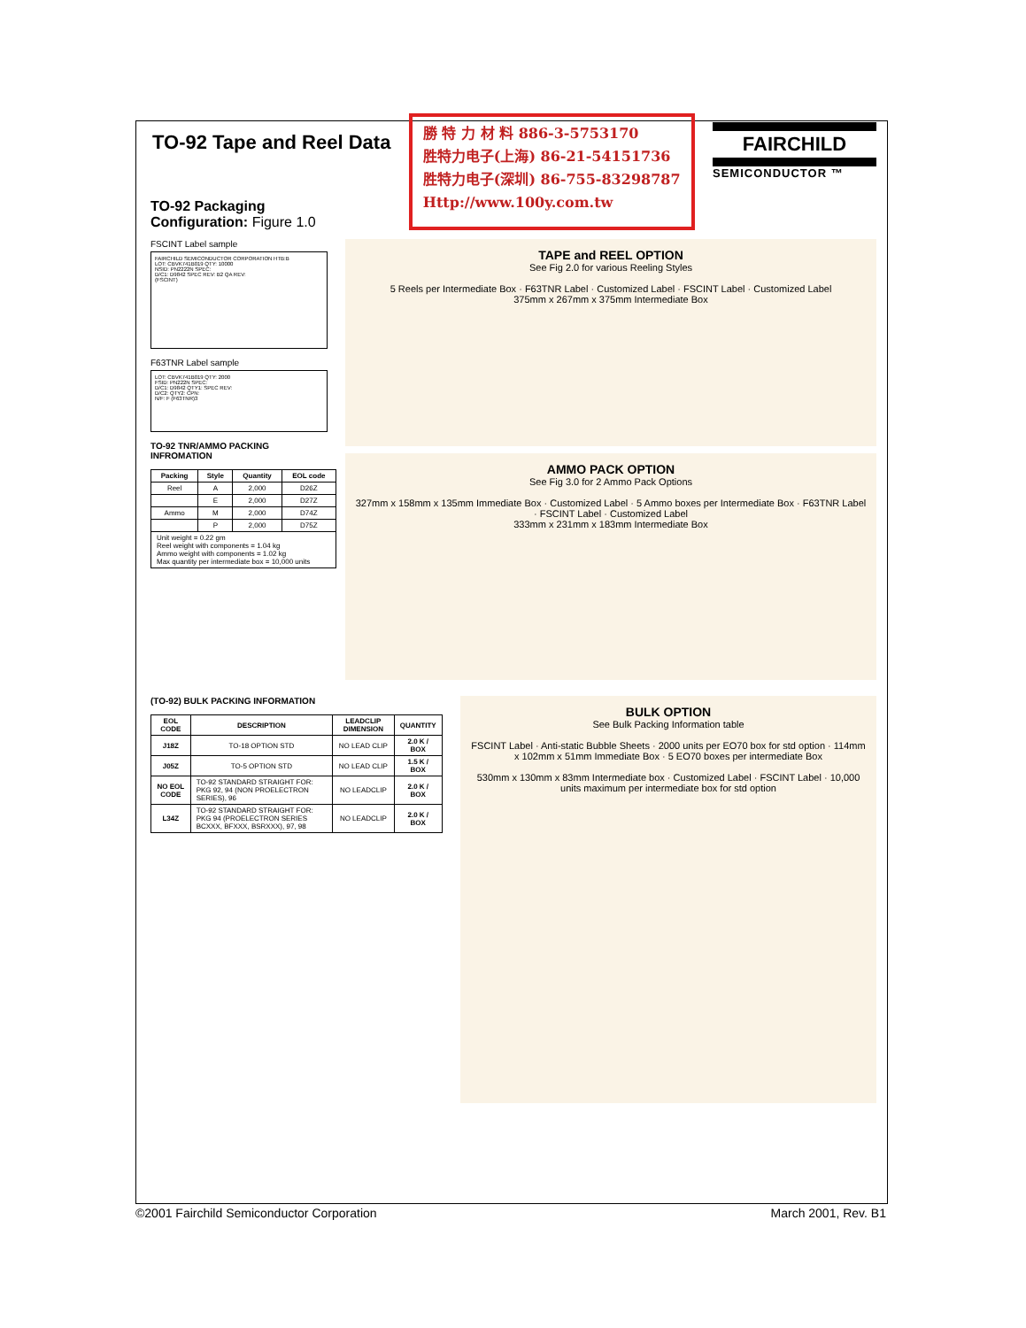TO-92 Tape and Reel Data
TO-92 Packaging
Configuration: Figure 1.0
勝 特 力 材 料 886-3-5753170
胜特力电子(上海) 86-21-54151736
胜特力电子(深圳) 86-755-83298787
Http://www.100y.com.tw
FAIRCHILD
SEMICONDUCTOR ™
FSCINT Label sample
FAIRCHILD SEMICONDUCTOR CORPORATION HTB:B
LOT: CBVK741B019 QTY: 10000
NSID: PN2222N SPEC:
D/C1: D9842 SPEC REV: B2 QA REV:
(FSCINT)
F63TNR Label sample
LOT: CBVK741B019 QTY: 2000
FSID: PN222N SPEC:
D/C1: D9842 QTY1: SPEC REV:
D/C2: QTY2: CPN:
N/F: F (F63TNR)3
TO-92 TNR/AMMO PACKING INFROMATION
| Packing | Style | Quantity | EOL code |
| --- | --- | --- | --- |
| Reel | A | 2,000 | D26Z |
| | E | 2,000 | D27Z |
| Ammo | M | 2,000 | D74Z |
| | P | 2,000 | D75Z |
| Unit weight = 0.22 gm Reel weight with components = 1.04 kg Ammo weight with components = 1.02 kg Max quantity per intermediate box = 10,000 units | | | |
TAPE and REEL OPTION
See Fig 2.0 for various Reeling Styles
5 Reels per Intermediate Box · F63TNR Label · Customized Label · FSCINT Label · Customized Label
375mm x 267mm x 375mm Intermediate Box
AMMO PACK OPTION
See Fig 3.0 for 2 Ammo Pack Options
327mm x 158mm x 135mm Immediate Box · Customized Label · 5 Ammo boxes per Intermediate Box · F63TNR Label · FSCINT Label · Customized Label
333mm x 231mm x 183mm Intermediate Box
(TO-92) BULK PACKING INFORMATION
| EOL CODE | DESCRIPTION | LEADCLIP DIMENSION | QUANTITY |
| --- | --- | --- | --- |
| J18Z | TO-18 OPTION STD | NO LEAD CLIP | 2.0 K / BOX |
| J05Z | TO-5 OPTION STD | NO LEAD CLIP | 1.5 K / BOX |
| NO EOL CODE | TO-92 STANDARD STRAIGHT FOR: PKG 92, 94 (NON PROELECTRON SERIES), 96 | NO LEADCLIP | 2.0 K / BOX |
| L34Z | TO-92 STANDARD STRAIGHT FOR: PKG 94 (PROELECTRON SERIES BCXXX, BFXXX, BSRXXX), 97, 98 | NO LEADCLIP | 2.0 K / BOX |
BULK OPTION
See Bulk Packing Information table
FSCINT Label · Anti-static Bubble Sheets · 2000 units per EO70 box for std option · 114mm x 102mm x 51mm Immediate Box · 5 EO70 boxes per intermediate Box
530mm x 130mm x 83mm Intermediate box · Customized Label · FSCINT Label · 10,000 units maximum per intermediate box for std option
©2001 Fairchild Semiconductor Corporation March 2001, Rev. B1